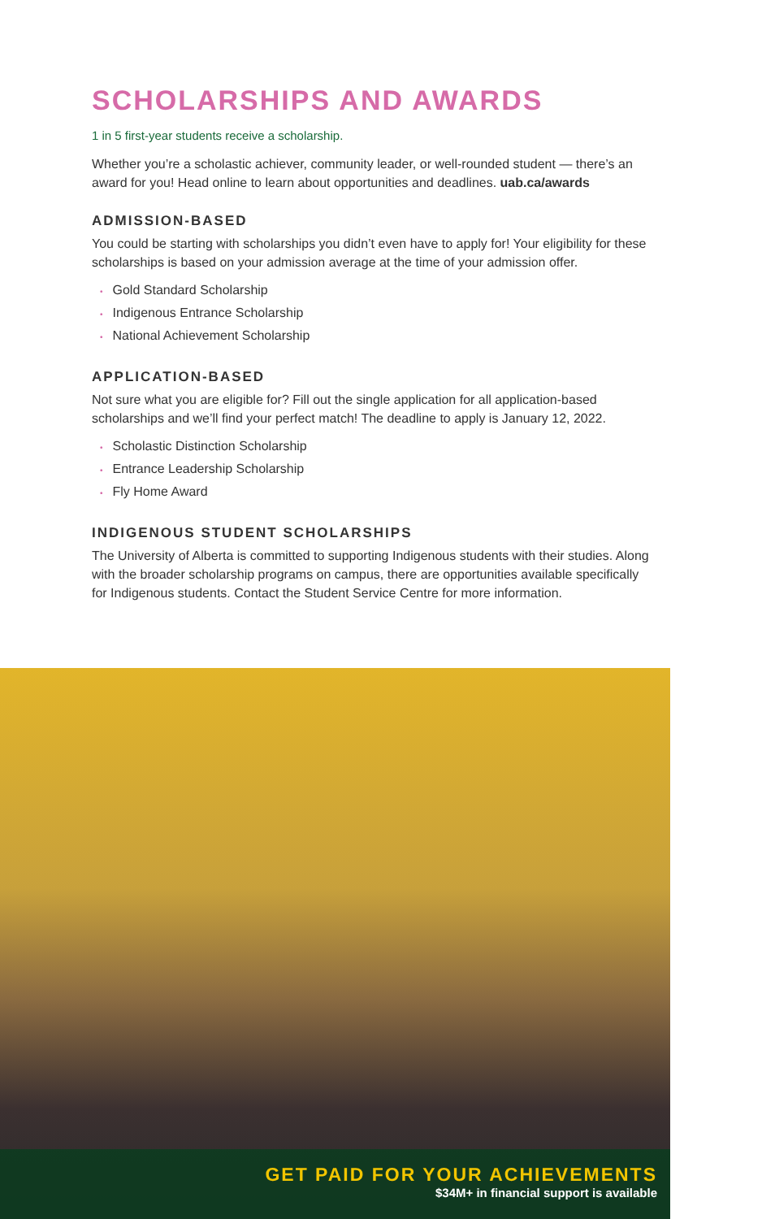SCHOLARSHIPS AND AWARDS
1 in 5 first-year students receive a scholarship.
Whether you’re a scholastic achiever, community leader, or well-rounded student — there’s an award for you! Head online to learn about opportunities and deadlines. uab.ca/awards
ADMISSION-BASED
You could be starting with scholarships you didn’t even have to apply for! Your eligibility for these scholarships is based on your admission average at the time of your admission offer.
• Gold Standard Scholarship
• Indigenous Entrance Scholarship
• National Achievement Scholarship
APPLICATION-BASED
Not sure what you are eligible for? Fill out the single application for all application-based scholarships and we’ll find your perfect match! The deadline to apply is January 12, 2022.
• Scholastic Distinction Scholarship
• Entrance Leadership Scholarship
• Fly Home Award
INDIGENOUS STUDENT SCHOLARSHIPS
The University of Alberta is committed to supporting Indigenous students with their studies. Along with the broader scholarship programs on campus, there are opportunities available specifically for Indigenous students. Contact the Student Service Centre for more information.
GET PAID FOR YOUR ACHIEVEMENTS
$34M+ in financial support is available